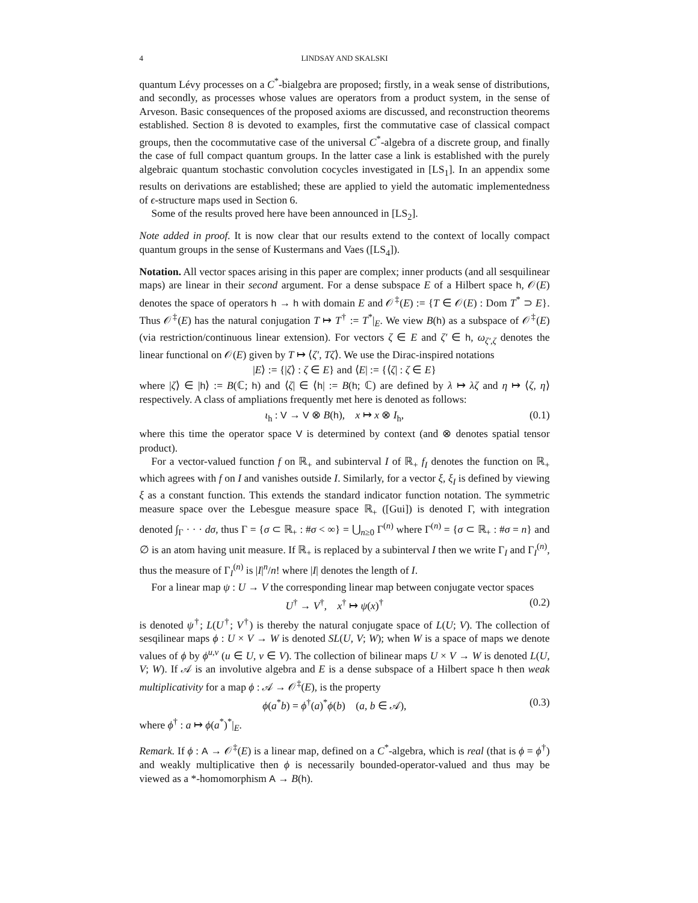4 LINDSAY AND SKALSKI
quantum Lévy processes on a C<sup>*</sup>-bialgebra are proposed; firstly, in a weak sense of distributions, and secondly, as processes whose values are operators from a product system, in the sense of Arveson. Basic consequences of the proposed axioms are discussed, and reconstruction theorems established. Section 8 is devoted to examples, first the commutative case of classical compact groups, then the cocommutative case of the universal C<sup>*</sup>-algebra of a discrete group, and finally the case of full compact quantum groups. In the latter case a link is established with the purely algebraic quantum stochastic convolution cocycles investigated in [LS<sub>1</sub>]. In an appendix some results on derivations are established; these are applied to yield the automatic implementedness of ϵ-structure maps used in Section 6.
Some of the results proved here have been announced in [LS<sub>2</sub>].
Note added in proof. It is now clear that our results extend to the context of locally compact quantum groups in the sense of Kustermans and Vaes ([LS<sub>4</sub>]).
Notation. All vector spaces arising in this paper are complex; inner products (and all sesquilinear maps) are linear in their second argument. For a dense subspace E of a Hilbert space h, 𝒪(E) denotes the space of operators h → h with domain E and 𝒪<sup>‡</sup>(E) := {T ∈ 𝒪(E) : Dom T<sup>*</sup> ⊃ E}. Thus 𝒪<sup>‡</sup>(E) has the natural conjugation T ↦ T<sup>†</sup> := T<sup>*</sup>|<sub>E</sub>. We view B(h) as a subspace of 𝒪<sup>‡</sup>(E) (via restriction/continuous linear extension). For vectors ζ ∈ E and ζ′ ∈ h, ω<sub>ζ′,ζ</sub> denotes the linear functional on 𝒪(E) given by T ↦ ⟨ζ′, Tζ⟩. We use the Dirac-inspired notations
|E⟩ := {|ζ⟩ : ζ ∈ E} and ⟨E| := {⟨ζ| : ζ ∈ E}
where |ζ⟩ ∈ |h⟩ := B(ℂ; h) and ⟨ζ| ∈ ⟨h| := B(h; ℂ) are defined by λ ↦ λζ and η ↦ ⟨ζ, η⟩ respectively. A class of ampliations frequently met here is denoted as follows:
ι<sub>h</sub> : V → V ⊗ B(h), x ↦ x ⊗ I<sub>h</sub>, (0.1)
where this time the operator space V is determined by context (and ⊗ denotes spatial tensor product).
For a vector-valued function f on ℝ<sub>+</sub> and subinterval I of ℝ<sub>+</sub> f<sub>I</sub> denotes the function on ℝ<sub>+</sub> which agrees with f on I and vanishes outside I. Similarly, for a vector ξ, ξ<sub>I</sub> is defined by viewing ξ as a constant function. This extends the standard indicator function notation. The symmetric measure space over the Lebesgue measure space ℝ<sub>+</sub> ([Gui]) is denoted Γ, with integration denoted ∫<sub>Γ</sub> · · · dσ, thus Γ = {σ ⊂ ℝ<sub>+</sub> : #σ < ∞} = ⋃<sub>n≥0</sub> Γ<sup>(n)</sup> where Γ<sup>(n)</sup> = {σ ⊂ ℝ<sub>+</sub> : #σ = n} and ∅ is an atom having unit measure. If ℝ<sub>+</sub> is replaced by a subinterval I then we write Γ<sub>I</sub> and Γ<sub>I</sub><sup>(n)</sup>, thus the measure of Γ<sub>I</sub><sup>(n)</sup> is |I|<sup>n</sup>/n! where |I| denotes the length of I.
For a linear map ψ : U → V the corresponding linear map between conjugate vector spaces
U<sup>†</sup> → V<sup>†</sup>, x<sup>†</sup> ↦ ψ(x)<sup>†</sup> (0.2)
is denoted ψ<sup>†</sup>; L(U<sup>†</sup>; V<sup>†</sup>) is thereby the natural conjugate space of L(U; V). The collection of sesqilinear maps ϕ : U × V → W is denoted SL(U, V; W); when W is a space of maps we denote values of ϕ by ϕ<sup>u,v</sup> (u ∈ U, v ∈ V). The collection of bilinear maps U × V → W is denoted L(U, V; W). If 𝒜 is an involutive algebra and E is a dense subspace of a Hilbert space h then weak multiplicativity for a map ϕ : 𝒜 → 𝒪<sup>‡</sup>(E), is the property
ϕ(a<sup>*</sup>b) = ϕ<sup>†</sup>(a)<sup>*</sup>ϕ(b) (a, b ∈ 𝒜), (0.3)
where ϕ<sup>†</sup> : a ↦ ϕ(a<sup>*</sup>)<sup>*</sup>|<sub>E</sub>.
Remark. If ϕ : A → 𝒪<sup>‡</sup>(E) is a linear map, defined on a C<sup>*</sup>-algebra, which is real (that is ϕ = ϕ<sup>†</sup>) and weakly multiplicative then ϕ is necessarily bounded-operator-valued and thus may be viewed as a *-homomorphism A → B(h).